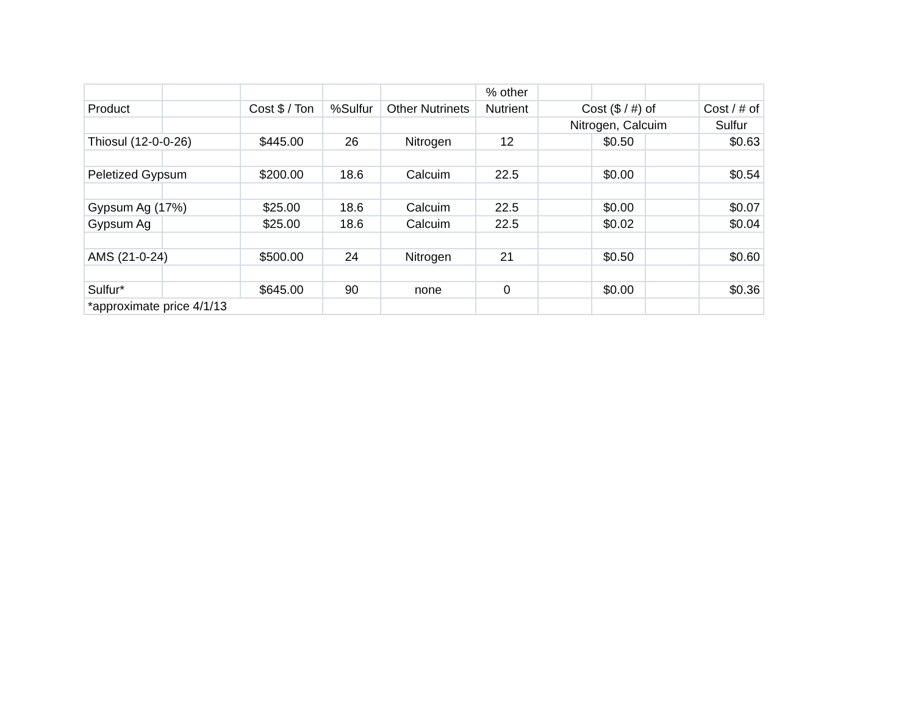| | | | | | % other | | | | |
| Product | | Cost $ / Ton | %Sulfur | Other Nutrinets | Nutrient | Cost ($ / #) of | | | Cost / # of |
| | | | | | | Nitrogen, Calcuim | | | Sulfur |
| Thiosul (12-0-0-26) | | $445.00 | 26 | Nitrogen | 12 | | $0.50 | | $0.63 |
| Peletized Gypsum | | $200.00 | 18.6 | Calcuim | 22.5 | | $0.00 | | $0.54 |
| Gypsum Ag (17%) | | $25.00 | 18.6 | Calcuim | 22.5 | | $0.00 | | $0.07 |
| Gypsum Ag | | $25.00 | 18.6 | Calcuim | 22.5 | | $0.02 | | $0.04 |
| AMS (21-0-24) | | $500.00 | 24 | Nitrogen | 21 | | $0.50 | | $0.60 |
| Sulfur* | | $645.00 | 90 | none | 0 | | $0.00 | | $0.36 |
| *approximate price 4/1/13 | | | | | | | | | |